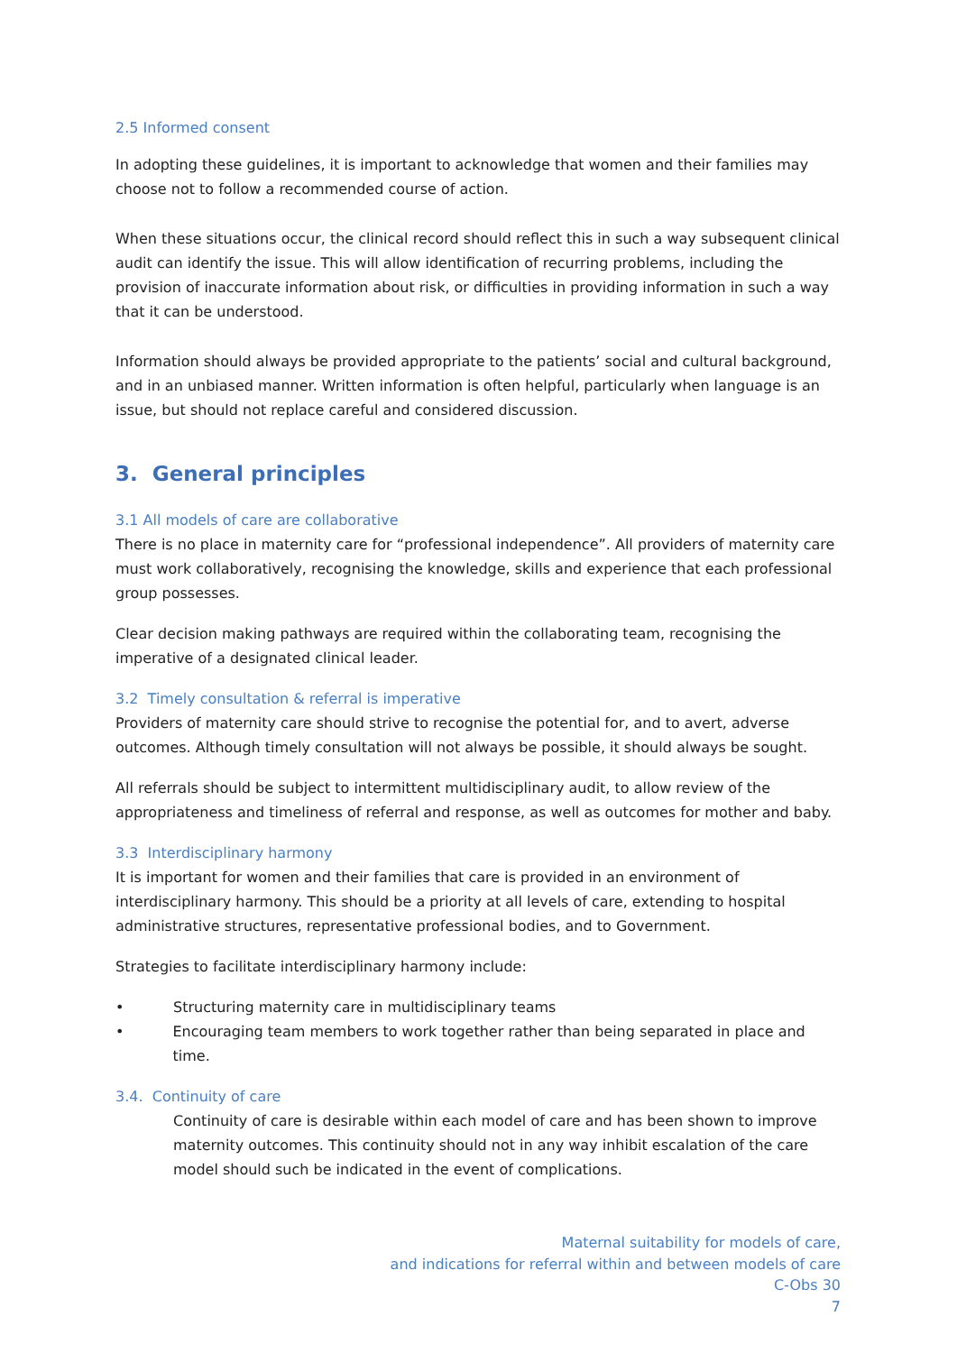2.5 Informed consent
In adopting these guidelines, it is important to acknowledge that women and their families may choose not to follow a recommended course of action.
When these situations occur, the clinical record should reflect this in such a way subsequent clinical audit can identify the issue. This will allow identification of recurring problems, including the provision of inaccurate information about risk, or difficulties in providing information in such a way that it can be understood.
Information should always be provided appropriate to the patients’ social and cultural background, and in an unbiased manner. Written information is often helpful, particularly when language is an issue, but should not replace careful and considered discussion.
3. General principles
3.1 All models of care are collaborative
There is no place in maternity care for “professional independence”. All providers of maternity care must work collaboratively, recognising the knowledge, skills and experience that each professional group possesses.
Clear decision making pathways are required within the collaborating team, recognising the imperative of a designated clinical leader.
3.2 Timely consultation & referral is imperative
Providers of maternity care should strive to recognise the potential for, and to avert, adverse outcomes. Although timely consultation will not always be possible, it should always be sought.
All referrals should be subject to intermittent multidisciplinary audit, to allow review of the appropriateness and timeliness of referral and response, as well as outcomes for mother and baby.
3.3 Interdisciplinary harmony
It is important for women and their families that care is provided in an environment of interdisciplinary harmony. This should be a priority at all levels of care, extending to hospital administrative structures, representative professional bodies, and to Government.
Strategies to facilitate interdisciplinary harmony include:
• Structuring maternity care in multidisciplinary teams
• Encouraging team members to work together rather than being separated in place and time.
3.4. Continuity of care
Continuity of care is desirable within each model of care and has been shown to improve maternity outcomes. This continuity should not in any way inhibit escalation of the care model should such be indicated in the event of complications.
Maternal suitability for models of care,
and indications for referral within and between models of care
C-Obs 30
7